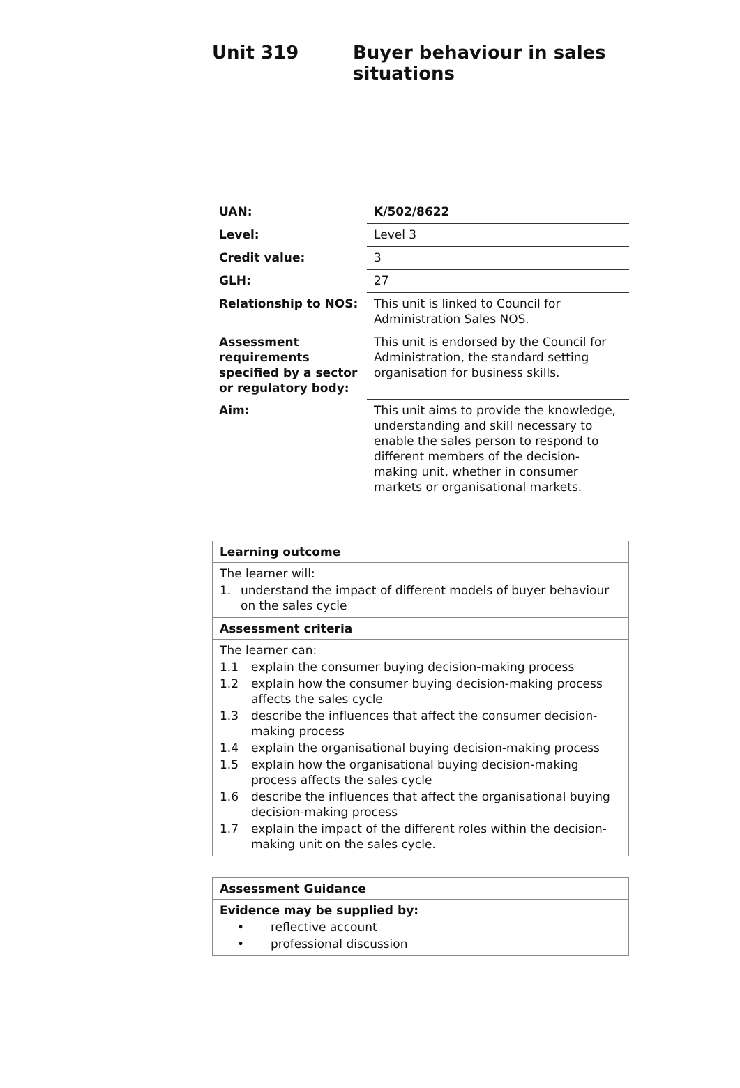Unit 319 Buyer behaviour in sales
situations
| UAN: | K/502/8622 |
| Level: | Level 3 |
| Credit value: | 3 |
| GLH: | 27 |
| Relationship to NOS: | This unit is linked to Council for Administration Sales NOS. |
| Assessment requirements specified by a sector or regulatory body: | This unit is endorsed by the Council for Administration, the standard setting organisation for business skills. |
| Aim: | This unit aims to provide the knowledge, understanding and skill necessary to enable the sales person to respond to different members of the decision-making unit, whether in consumer markets or organisational markets. |
| Learning outcome |
| The learner will: 1. understand the impact of different models of buyer behaviour on the sales cycle |
| Assessment criteria |
| The learner can: 1.1 explain the consumer buying decision-making process 1.2 explain how the consumer buying decision-making process affects the sales cycle 1.3 describe the influences that affect the consumer decision-making process 1.4 explain the organisational buying decision-making process 1.5 explain how the organisational buying decision-making process affects the sales cycle 1.6 describe the influences that affect the organisational buying decision-making process 1.7 explain the impact of the different roles within the decision-making unit on the sales cycle. |
| Assessment Guidance |
| Evidence may be supplied by: • reflective account • professional discussion |